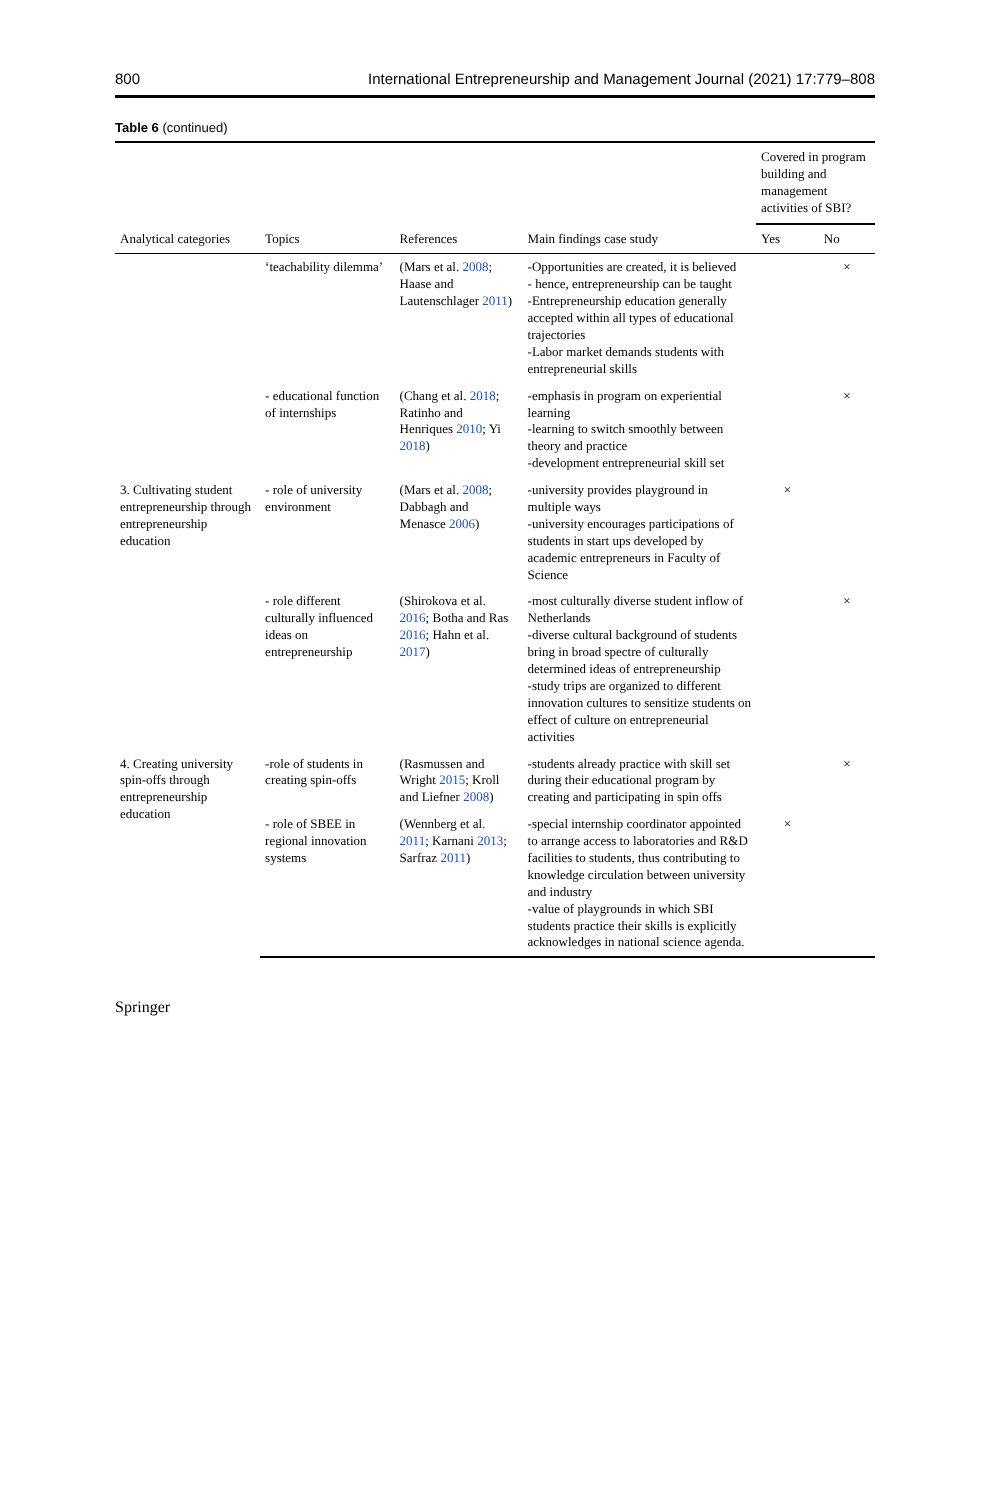800 International Entrepreneurship and Management Journal (2021) 17:779–808
Table 6 (continued)
| Analytical categories | Topics | References | Main findings case study | Covered in program building and management activities of SBI? | |
| --- | --- | --- | --- | --- | --- |
| | | | | Yes | No |
| | ‘teachability dilemma’ | (Mars et al. 2008 ; Haase and Lautenschlager 2011 ) | -Opportunities are created, it is believed - hence, entrepreneurship can be taught -Entrepreneurship education generally accepted within all types of educational trajectories -Labor market demands students with entrepreneurial skills | | × |
| | - educational function of internships | (Chang et al. 2018 ; Ratinho and Henriques 2010 ; Yi 2018 ) | -emphasis in program on experiential learning -learning to switch smoothly between theory and practice -development entrepreneurial skill set | | × |
| 3. Cultivating student entrepreneurship through entrepreneurship education | - role of university environment | (Mars et al. 2008 ; Dabbagh and Menasce 2006 ) | -university provides playground in multiple ways -university encourages participations of students in start ups developed by academic entrepreneurs in Faculty of Science | × | |
| | - role different culturally influenced ideas on entrepreneurship | (Shirokova et al. 2016 ; Botha and Ras 2016 ; Hahn et al. 2017 ) | -most culturally diverse student inflow of Netherlands -diverse cultural background of students bring in broad spectre of culturally determined ideas of entrepreneurship -study trips are organized to different innovation cultures to sensitize students on effect of culture on entrepreneurial activities | | × |
| 4. Creating university spin-offs through entrepreneurship education | -role of students in creating spin-offs | (Rasmussen and Wright 2015 ; Kroll and Liefner 2008 ) | -students already practice with skill set during their educational program by creating and participating in spin offs | | × |
| | - role of SBEE in regional innovation systems | (Wennberg et al. 2011 ; Karnani 2013 ; Sarfraz 2011 ) | -special internship coordinator appointed to arrange access to laboratories and R&D facilities to students, thus contributing to knowledge circulation between university and industry -value of playgrounds in which SBI students practice their skills is explicitly acknowledges in national science agenda. | × | |
Springer